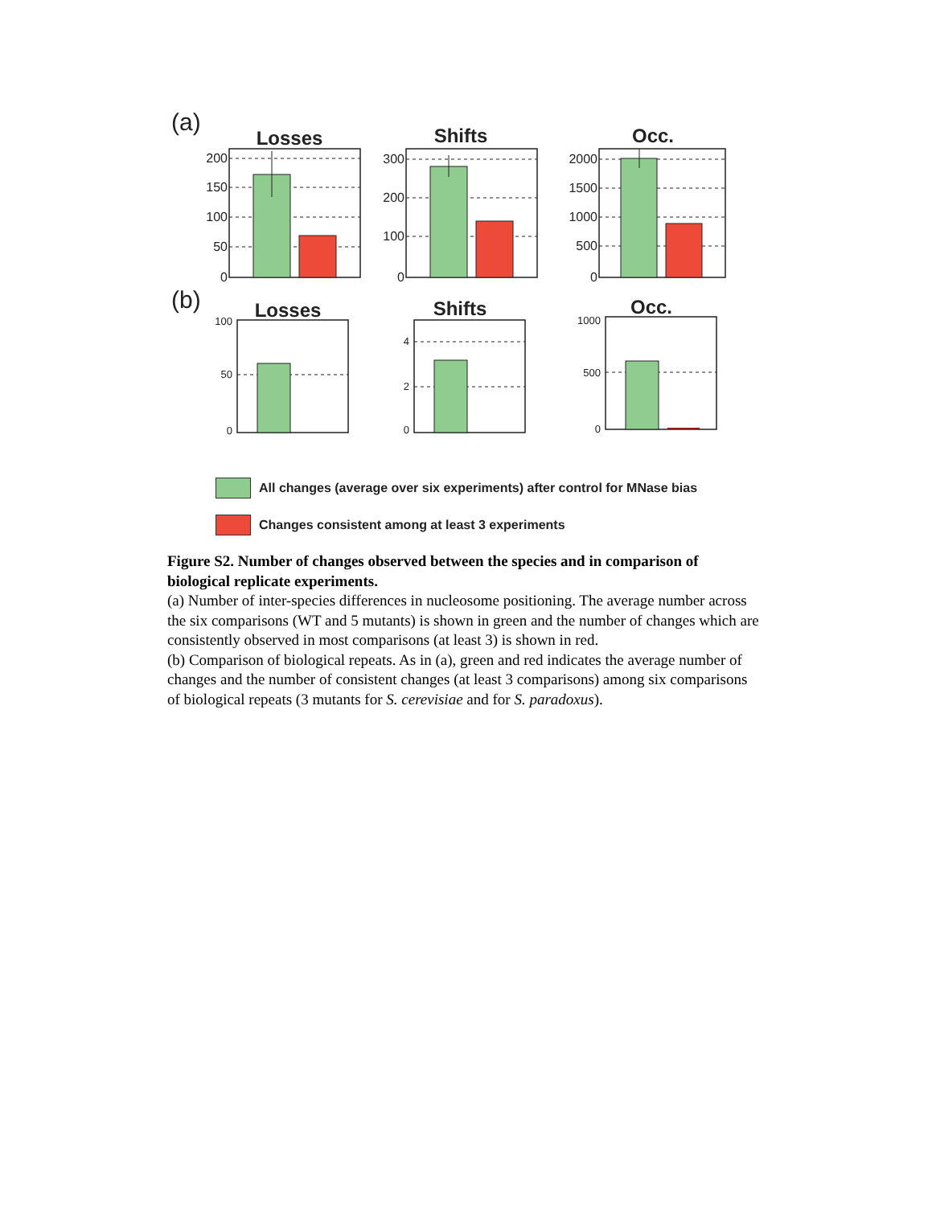(a)
(b)
200
150
100
50
0
300
200
100
0
2000
1500
1000
500
0
100
50
0
4
2
0
1000
500
0
Losses
Shifts
Occ.
Losses
Shifts
Occ.
All changes (average over six experiments) after control for MNase bias
Changes consistent among at least 3 experiments
Figure S2. Number of changes observed between the species and in comparison of biological replicate experiments.
(a) Number of inter-species differences in nucleosome positioning. The average number across the six comparisons (WT and 5 mutants) is shown in green and the number of changes which are consistently observed in most comparisons (at least 3) is shown in red.
(b) Comparison of biological repeats. As in (a), green and red indicates the average number of changes and the number of consistent changes (at least 3 comparisons) among six comparisons of biological repeats (3 mutants for S. cerevisiae and for S. paradoxus).